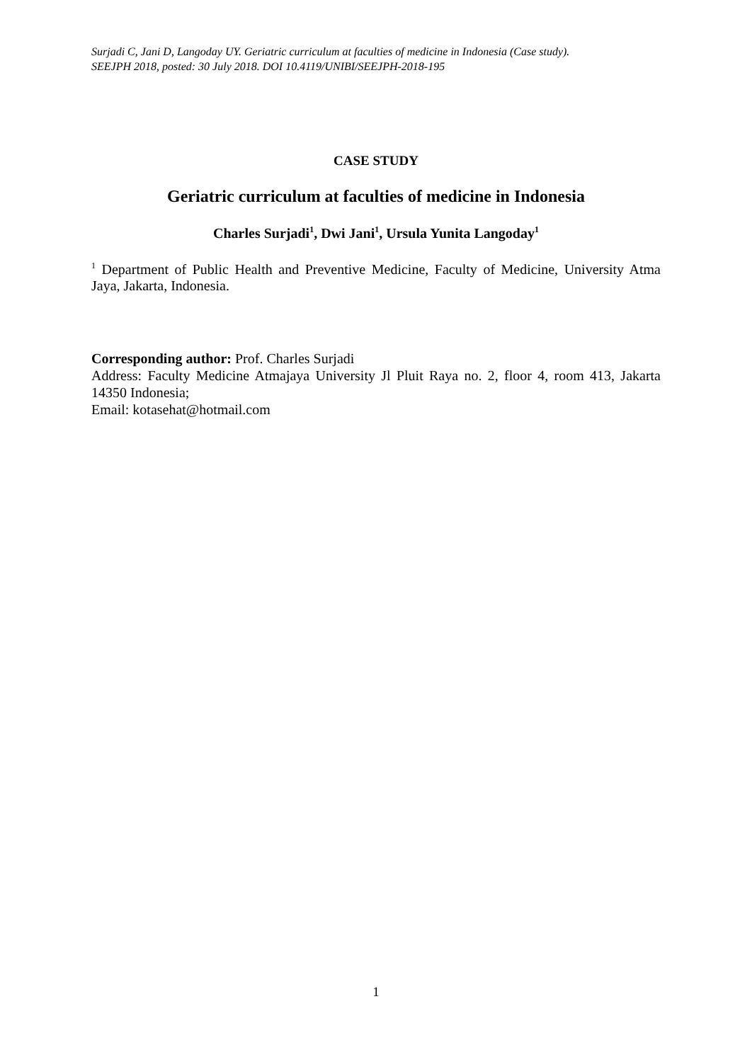Surjadi C, Jani D, Langoday UY. Geriatric curriculum at faculties of medicine in Indonesia (Case study).
SEEJPH 2018, posted: 30 July 2018. DOI 10.4119/UNIBI/SEEJPH-2018-195
CASE STUDY
Geriatric curriculum at faculties of medicine in Indonesia
Charles Surjadi<sup>1</sup>, Dwi Jani<sup>1</sup>, Ursula Yunita Langoday<sup>1</sup>
<sup>1</sup> Department of Public Health and Preventive Medicine, Faculty of Medicine, University Atma Jaya, Jakarta, Indonesia.
Corresponding author: Prof. Charles Surjadi
Address: Faculty Medicine Atmajaya University Jl Pluit Raya no. 2, floor 4, room 413, Jakarta 14350 Indonesia;
Email: kotasehat@hotmail.com
1